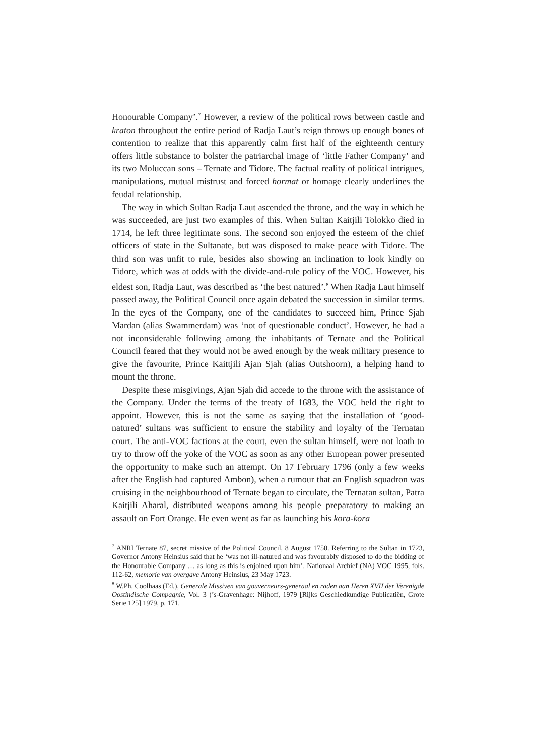Honourable Company’.<sup>7</sup> However, a review of the political rows between castle and kraton throughout the entire period of Radja Laut’s reign throws up enough bones of contention to realize that this apparently calm first half of the eighteenth century offers little substance to bolster the patriarchal image of ‘little Father Company’ and its two Moluccan sons – Ternate and Tidore. The factual reality of political intrigues, manipulations, mutual mistrust and forced hormat or homage clearly underlines the feudal relationship.
The way in which Sultan Radja Laut ascended the throne, and the way in which he was succeeded, are just two examples of this. When Sultan Kaitjili Tolokko died in 1714, he left three legitimate sons. The second son enjoyed the esteem of the chief officers of state in the Sultanate, but was disposed to make peace with Tidore. The third son was unfit to rule, besides also showing an inclination to look kindly on Tidore, which was at odds with the divide-and-rule policy of the VOC. However, his eldest son, Radja Laut, was described as ‘the best natured’.<sup>8</sup> When Radja Laut himself passed away, the Political Council once again debated the succession in similar terms. In the eyes of the Company, one of the candidates to succeed him, Prince Sjah Mardan (alias Swammerdam) was ‘not of questionable conduct’. However, he had a not inconsiderable following among the inhabitants of Ternate and the Political Council feared that they would not be awed enough by the weak military presence to give the favourite, Prince Kaittjili Ajan Sjah (alias Outshoorn), a helping hand to mount the throne.
Despite these misgivings, Ajan Sjah did accede to the throne with the assistance of the Company. Under the terms of the treaty of 1683, the VOC held the right to appoint. However, this is not the same as saying that the installation of ‘good-natured’ sultans was sufficient to ensure the stability and loyalty of the Ternatan court. The anti-VOC factions at the court, even the sultan himself, were not loath to try to throw off the yoke of the VOC as soon as any other European power presented the opportunity to make such an attempt. On 17 February 1796 (only a few weeks after the English had captured Ambon), when a rumour that an English squadron was cruising in the neighbourhood of Ternate began to circulate, the Ternatan sultan, Patra Kaitjili Aharal, distributed weapons among his people preparatory to making an assault on Fort Orange. He even went as far as launching his kora-kora
<sup>7</sup> ANRI Ternate 87, secret missive of the Political Council, 8 August 1750. Referring to the Sultan in 1723, Governor Antony Heinsius said that he ‘was not ill-natured and was favourably disposed to do the bidding of the Honourable Company … as long as this is enjoined upon him’. Nationaal Archief (NA) VOC 1995, fols. 112-62, memorie van overgave Antony Heinsius, 23 May 1723.
<sup>8</sup> W.Ph. Coolhaas (Ed.), Generale Missiven van gouverneurs-generaal en raden aan Heren XVII der Verenigde Oostindische Compagnie, Vol. 3 (’s-Gravenhage: Nijhoff, 1979 [Rijks Geschiedkundige Publicatiën, Grote Serie 125] 1979, p. 171.